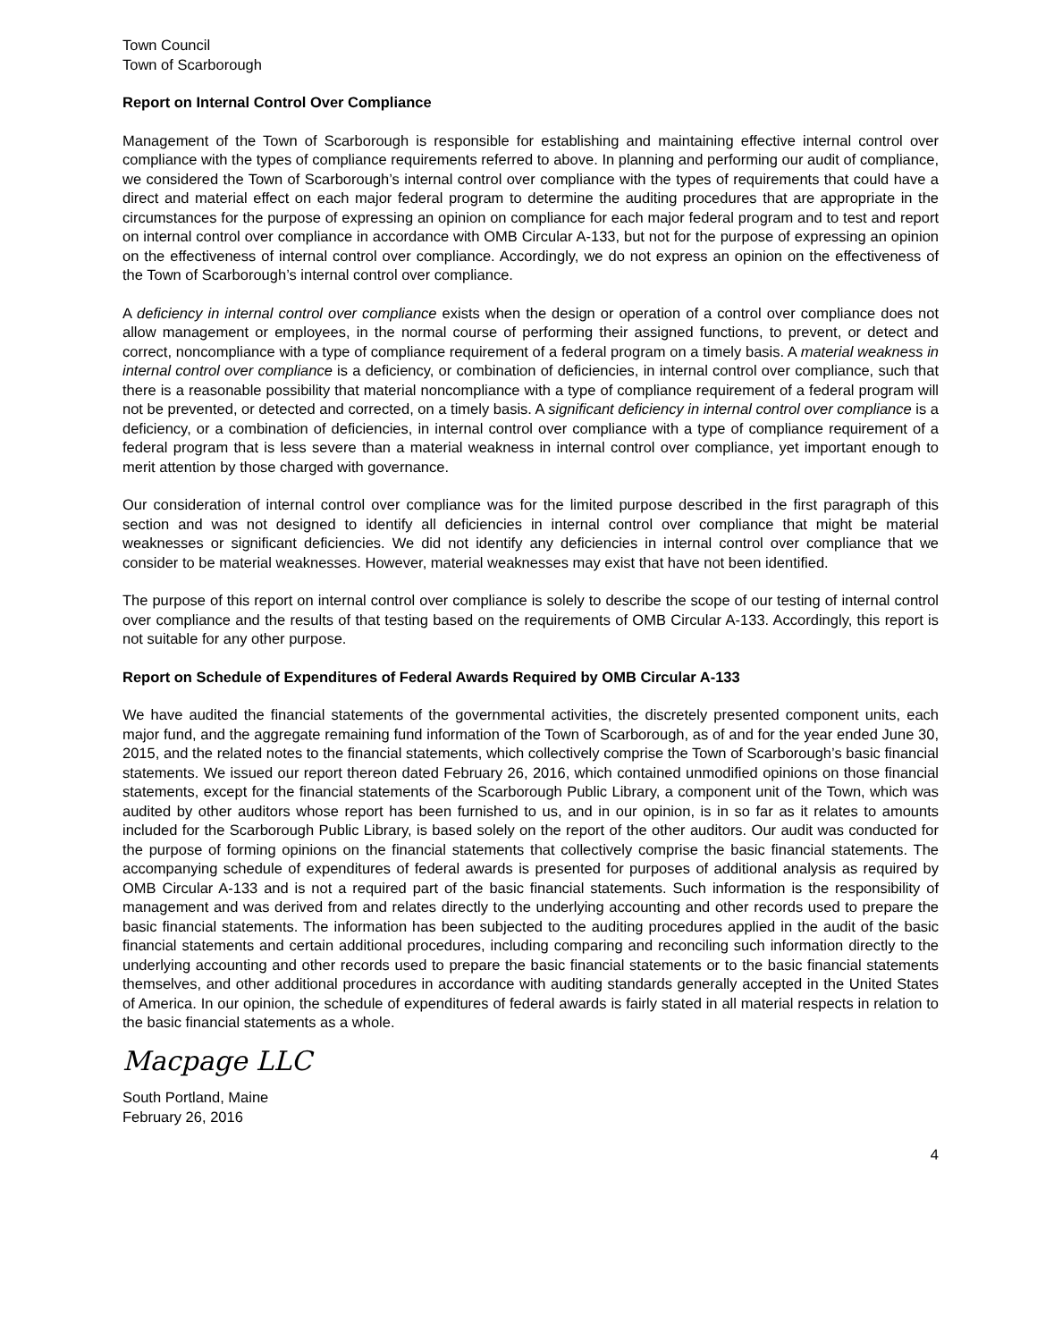Town Council
Town of Scarborough
Report on Internal Control Over Compliance
Management of the Town of Scarborough is responsible for establishing and maintaining effective internal control over compliance with the types of compliance requirements referred to above. In planning and performing our audit of compliance, we considered the Town of Scarborough’s internal control over compliance with the types of requirements that could have a direct and material effect on each major federal program to determine the auditing procedures that are appropriate in the circumstances for the purpose of expressing an opinion on compliance for each major federal program and to test and report on internal control over compliance in accordance with OMB Circular A-133, but not for the purpose of expressing an opinion on the effectiveness of internal control over compliance. Accordingly, we do not express an opinion on the effectiveness of the Town of Scarborough’s internal control over compliance.
A deficiency in internal control over compliance exists when the design or operation of a control over compliance does not allow management or employees, in the normal course of performing their assigned functions, to prevent, or detect and correct, noncompliance with a type of compliance requirement of a federal program on a timely basis. A material weakness in internal control over compliance is a deficiency, or combination of deficiencies, in internal control over compliance, such that there is a reasonable possibility that material noncompliance with a type of compliance requirement of a federal program will not be prevented, or detected and corrected, on a timely basis. A significant deficiency in internal control over compliance is a deficiency, or a combination of deficiencies, in internal control over compliance with a type of compliance requirement of a federal program that is less severe than a material weakness in internal control over compliance, yet important enough to merit attention by those charged with governance.
Our consideration of internal control over compliance was for the limited purpose described in the first paragraph of this section and was not designed to identify all deficiencies in internal control over compliance that might be material weaknesses or significant deficiencies. We did not identify any deficiencies in internal control over compliance that we consider to be material weaknesses. However, material weaknesses may exist that have not been identified.
The purpose of this report on internal control over compliance is solely to describe the scope of our testing of internal control over compliance and the results of that testing based on the requirements of OMB Circular A-133. Accordingly, this report is not suitable for any other purpose.
Report on Schedule of Expenditures of Federal Awards Required by OMB Circular A-133
We have audited the financial statements of the governmental activities, the discretely presented component units, each major fund, and the aggregate remaining fund information of the Town of Scarborough, as of and for the year ended June 30, 2015, and the related notes to the financial statements, which collectively comprise the Town of Scarborough’s basic financial statements. We issued our report thereon dated February 26, 2016, which contained unmodified opinions on those financial statements, except for the financial statements of the Scarborough Public Library, a component unit of the Town, which was audited by other auditors whose report has been furnished to us, and in our opinion, is in so far as it relates to amounts included for the Scarborough Public Library, is based solely on the report of the other auditors. Our audit was conducted for the purpose of forming opinions on the financial statements that collectively comprise the basic financial statements. The accompanying schedule of expenditures of federal awards is presented for purposes of additional analysis as required by OMB Circular A-133 and is not a required part of the basic financial statements. Such information is the responsibility of management and was derived from and relates directly to the underlying accounting and other records used to prepare the basic financial statements. The information has been subjected to the auditing procedures applied in the audit of the basic financial statements and certain additional procedures, including comparing and reconciling such information directly to the underlying accounting and other records used to prepare the basic financial statements or to the basic financial statements themselves, and other additional procedures in accordance with auditing standards generally accepted in the United States of America. In our opinion, the schedule of expenditures of federal awards is fairly stated in all material respects in relation to the basic financial statements as a whole.
Macpage LLC
South Portland, Maine
February 26, 2016
4